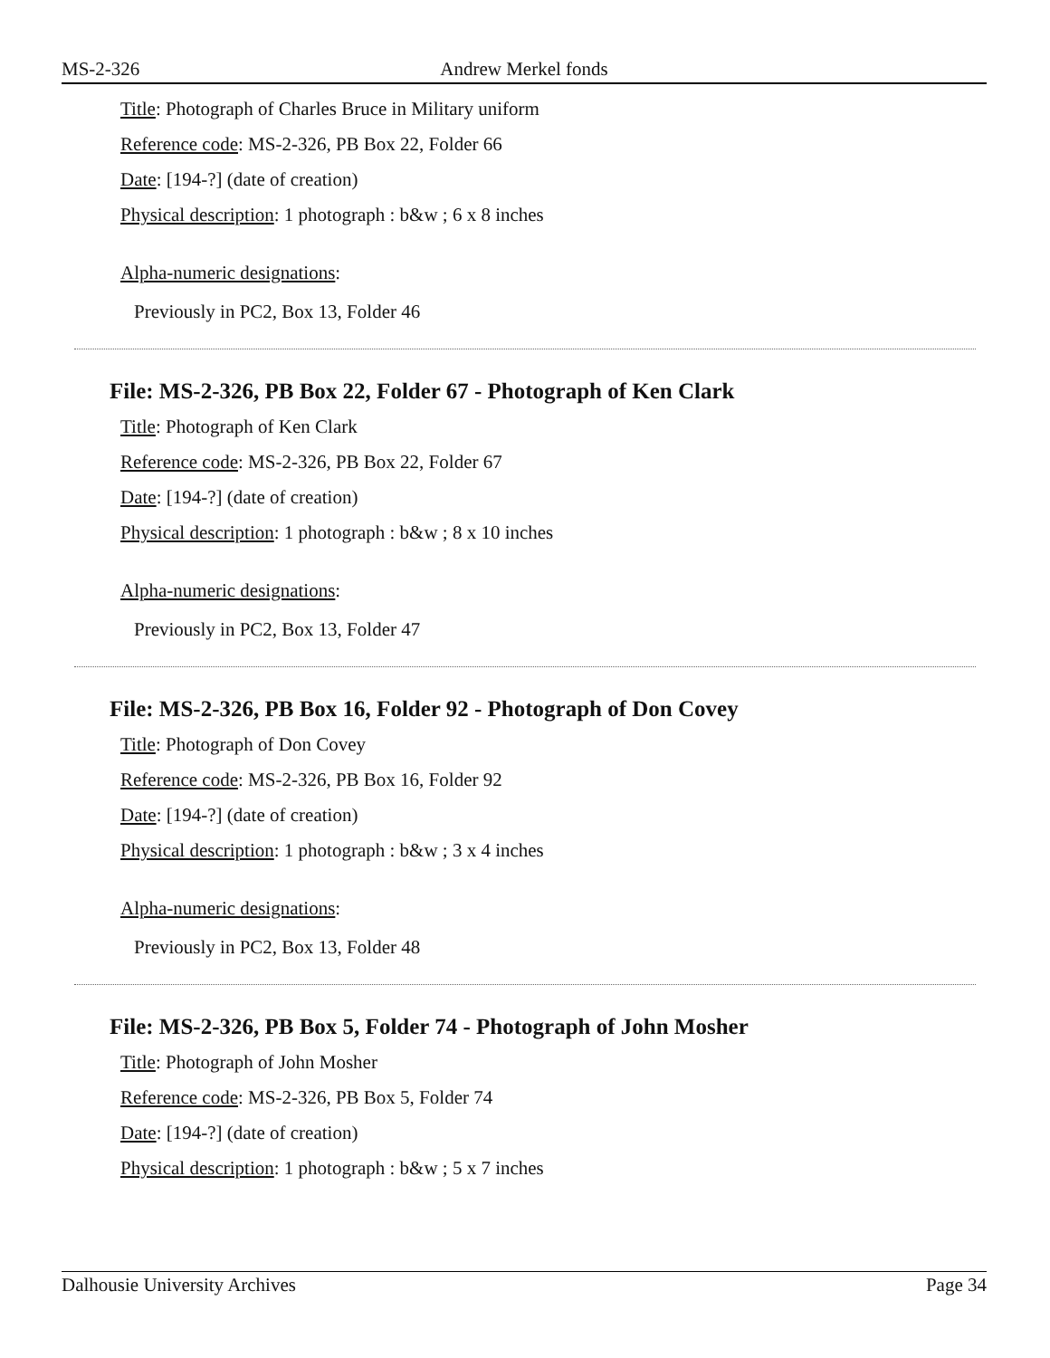MS-2-326 Andrew Merkel fonds
Title: Photograph of Charles Bruce in Military uniform
Reference code: MS-2-326, PB Box 22, Folder 66
Date: [194-?] (date of creation)
Physical description: 1 photograph : b&w ; 6 x 8 inches
Alpha-numeric designations:
Previously in PC2, Box 13, Folder 46
File: MS-2-326, PB Box 22, Folder 67 - Photograph of Ken Clark
Title: Photograph of Ken Clark
Reference code: MS-2-326, PB Box 22, Folder 67
Date: [194-?] (date of creation)
Physical description: 1 photograph : b&w ; 8 x 10 inches
Alpha-numeric designations:
Previously in PC2, Box 13, Folder 47
File: MS-2-326, PB Box 16, Folder 92 - Photograph of Don Covey
Title: Photograph of Don Covey
Reference code: MS-2-326, PB Box 16, Folder 92
Date: [194-?] (date of creation)
Physical description: 1 photograph : b&w ; 3 x 4 inches
Alpha-numeric designations:
Previously in PC2, Box 13, Folder 48
File: MS-2-326, PB Box 5, Folder 74 - Photograph of John Mosher
Title: Photograph of John Mosher
Reference code: MS-2-326, PB Box 5, Folder 74
Date: [194-?] (date of creation)
Physical description: 1 photograph : b&w ; 5 x 7 inches
Dalhousie University Archives Page 34